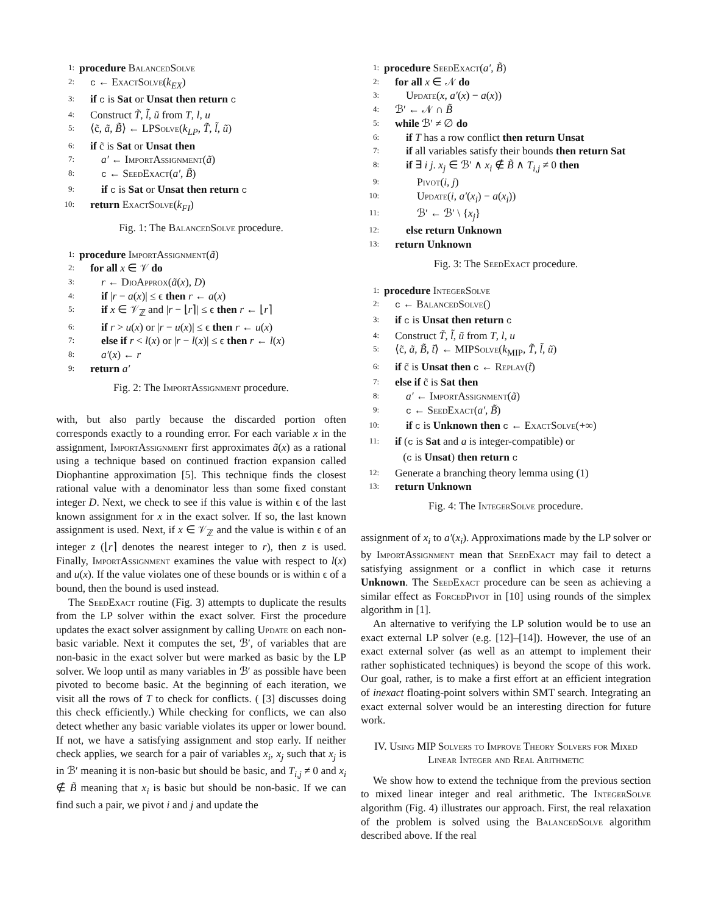1: procedure BalancedSolve
2: c ← ExactSolve(k<sub>EX</sub>)
3: if c is Sat or Unsat then return c
4: Construct T̃, l̃, ũ from T, l, u
5: ⟨c̃, ã, B̃⟩ ← LPSolve(k<sub>LP</sub>, T̃, l̃, ũ)
6: if c̃ is Sat or Unsat then
7: a′ ← ImportAssignment(ã)
8: c ← SeedExact(a′, B̃)
9: if c is Sat or Unsat then return c
10: return ExactSolve(k<sub>FI</sub>)
Fig. 1: The BalancedSolve procedure.
1: procedure ImportAssignment(ã)
2: for all x ∈ 𝒱 do
3: r ← DioApprox(ã(x), D)
4: if |r − a(x)| ≤ ϵ then r ← a(x)
5: if x ∈ 𝒱<sub>ℤ</sub> and |r − ⌊r⌉| ≤ ϵ then r ← ⌊r⌉
6: if r > u(x) or |r − u(x)| ≤ ϵ then r ← u(x)
7: else if r < l(x) or |r − l(x)| ≤ ϵ then r ← l(x)
8: a′(x) ← r
9: return a′
Fig. 2: The ImportAssignment procedure.
with, but also partly because the discarded portion often corresponds exactly to a rounding error. For each variable x in the assignment, ImportAssignment first approximates ã(x) as a rational using a technique based on continued fraction expansion called Diophantine approximation [5]. This technique finds the closest rational value with a denominator less than some fixed constant integer D. Next, we check to see if this value is within ϵ of the last known assignment for x in the exact solver. If so, the last known assignment is used. Next, if x ∈ 𝒱<sub>ℤ</sub> and the value is within ϵ of an integer z (⌊r⌉ denotes the nearest integer to r), then z is used. Finally, ImportAssignment examines the value with respect to l(x) and u(x). If the value violates one of these bounds or is within ϵ of a bound, then the bound is used instead.
The SeedExact routine (Fig. 3) attempts to duplicate the results from the LP solver within the exact solver. First the procedure updates the exact solver assignment by calling Update on each non-basic variable. Next it computes the set, ℬ′, of variables that are non-basic in the exact solver but were marked as basic by the LP solver. We loop until as many variables in ℬ′ as possible have been pivoted to become basic. At the beginning of each iteration, we visit all the rows of T to check for conflicts. ( [3] discusses doing this check efficiently.) While checking for conflicts, we can also detect whether any basic variable violates its upper or lower bound. If not, we have a satisfying assignment and stop early. If neither check applies, we search for a pair of variables x<sub>i</sub>, x<sub>j</sub> such that x<sub>j</sub> is in ℬ′ meaning it is non-basic but should be basic, and T<sub>i,j</sub> ≠ 0 and x<sub>i</sub> ∉ B̃ meaning that x<sub>i</sub> is basic but should be non-basic. If we can find such a pair, we pivot i and j and update the
1: procedure SeedExact(a′, B̃)
2: for all x ∈ 𝒩 do
3: Update(x, a′(x) − a(x))
4: ℬ′ ← 𝒩 ∩ B̃
5: while ℬ′ ≠ ∅ do
6: if T has a row conflict then return Unsat
7: if all variables satisfy their bounds then return Sat
8: if ∃ i j. x<sub>j</sub> ∈ ℬ′ ∧ x<sub>i</sub> ∉ B̃ ∧ T<sub>i,j</sub> ≠ 0 then
9: Pivot(i, j)
10: Update(i, a′(x<sub>i</sub>) − a(x<sub>i</sub>))
11: ℬ′ ← ℬ′ \ {x<sub>j</sub>}
12: else return Unknown
13: return Unknown
Fig. 3: The SeedExact procedure.
1: procedure IntegerSolve
2: c ← BalancedSolve()
3: if c is Unsat then return c
4: Construct T̃, l̃, ũ from T, l, u
5: ⟨c̃, ã, B̃, t̃⟩ ← MIPSolve(k<sub>MIP</sub>, T̃, l̃, ũ)
6: if c̃ is Unsat then c ← Replay(t̃)
7: else if c̃ is Sat then
8: a′ ← ImportAssignment(ã)
9: c ← SeedExact(a′, B̃)
10: if c is Unknown then c ← ExactSolve(+∞)
11: if (c is Sat and a is integer-compatible) or
(c is Unsat) then return c
12: Generate a branching theory lemma using (1)
13: return Unknown
Fig. 4: The IntegerSolve procedure.
assignment of x<sub>i</sub> to a′(x<sub>i</sub>). Approximations made by the LP solver or by ImportAssignment mean that SeedExact may fail to detect a satisfying assignment or a conflict in which case it returns Unknown. The SeedExact procedure can be seen as achieving a similar effect as ForcedPivot in [10] using rounds of the simplex algorithm in [1].
An alternative to verifying the LP solution would be to use an exact external LP solver (e.g. [12]–[14]). However, the use of an exact external solver (as well as an attempt to implement their rather sophisticated techniques) is beyond the scope of this work. Our goal, rather, is to make a first effort at an efficient integration of inexact floating-point solvers within SMT search. Integrating an exact external solver would be an interesting direction for future work.
IV. Using MIP Solvers to Improve Theory Solvers for Mixed Linear Integer and Real Arithmetic
We show how to extend the technique from the previous section to mixed linear integer and real arithmetic. The IntegerSolve algorithm (Fig. 4) illustrates our approach. First, the real relaxation of the problem is solved using the BalancedSolve algorithm described above. If the real